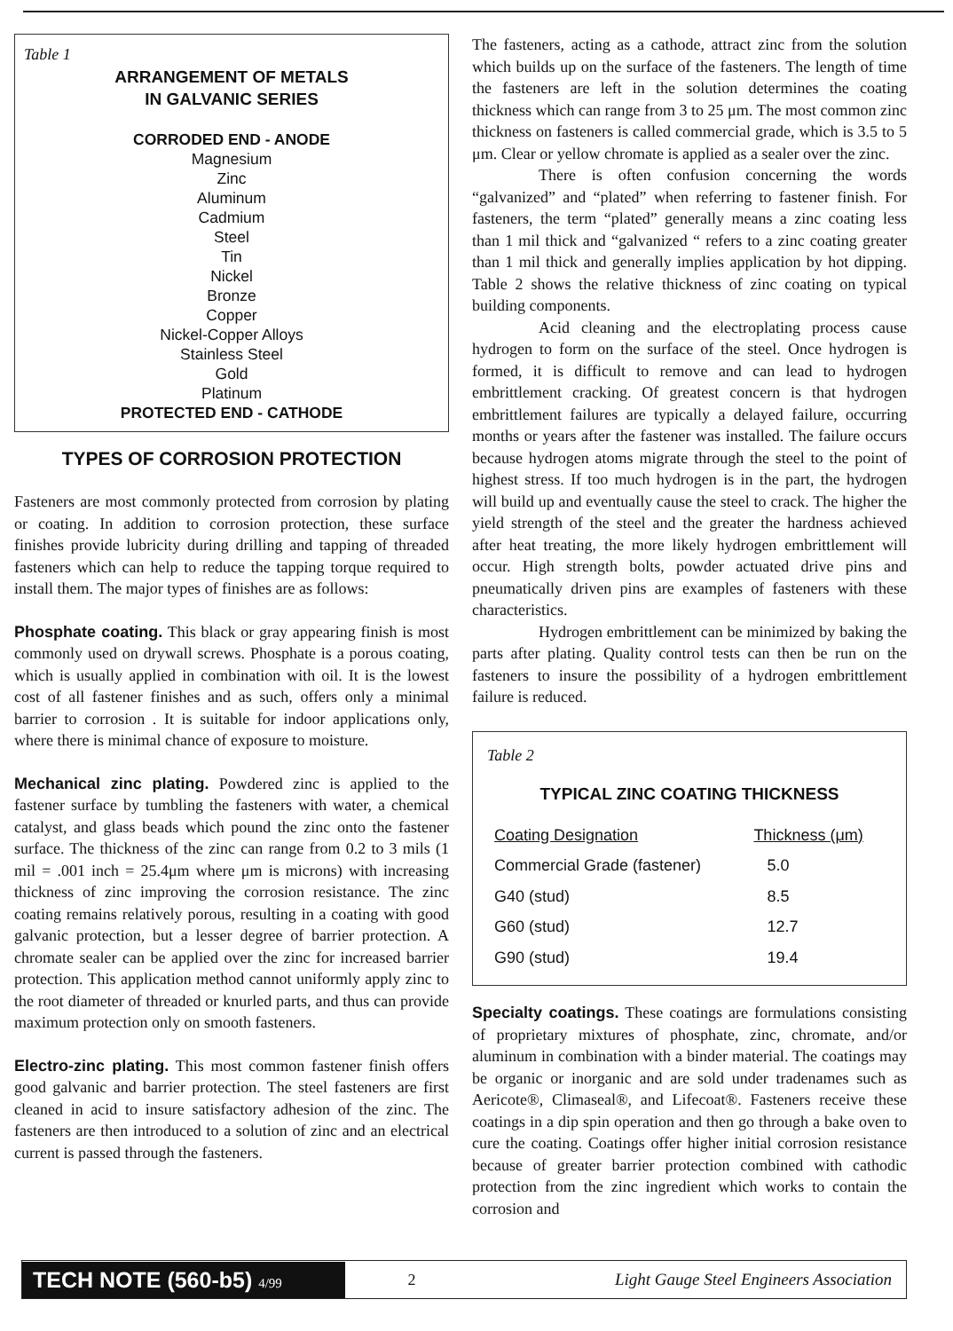Table 1
ARRANGEMENT OF METALS
IN GALVANIC SERIES
CORRODED END - ANODE
Magnesium
Zinc
Aluminum
Cadmium
Steel
Tin
Nickel
Bronze
Copper
Nickel-Copper Alloys
Stainless Steel
Gold
Platinum
PROTECTED END - CATHODE
TYPES OF CORROSION PROTECTION
Fasteners are most commonly protected from corrosion by plating or coating. In addition to corrosion protection, these surface finishes provide lubricity during drilling and tapping of threaded fasteners which can help to reduce the tapping torque required to install them. The major types of finishes are as follows:
Phosphate coating. This black or gray appearing finish is most commonly used on drywall screws. Phosphate is a porous coating, which is usually applied in combination with oil. It is the lowest cost of all fastener finishes and as such, offers only a minimal barrier to corrosion . It is suitable for indoor applications only, where there is minimal chance of exposure to moisture.
Mechanical zinc plating. Powdered zinc is applied to the fastener surface by tumbling the fasteners with water, a chemical catalyst, and glass beads which pound the zinc onto the fastener surface. The thickness of the zinc can range from 0.2 to 3 mils (1 mil = .001 inch = 25.4μm where μm is microns) with increasing thickness of zinc improving the corrosion resistance. The zinc coating remains relatively porous, resulting in a coating with good galvanic protection, but a lesser degree of barrier protection. A chromate sealer can be applied over the zinc for increased barrier protection. This application method cannot uniformly apply zinc to the root diameter of threaded or knurled parts, and thus can provide maximum protection only on smooth fasteners.
Electro-zinc plating. This most common fastener finish offers good galvanic and barrier protection. The steel fasteners are first cleaned in acid to insure satisfactory adhesion of the zinc. The fasteners are then introduced to a solution of zinc and an electrical current is passed through the fasteners.
The fasteners, acting as a cathode, attract zinc from the solution which builds up on the surface of the fasteners. The length of time the fasteners are left in the solution determines the coating thickness which can range from 3 to 25 μm. The most common zinc thickness on fasteners is called commercial grade, which is 3.5 to 5 μm. Clear or yellow chromate is applied as a sealer over the zinc.
There is often confusion concerning the words “galvanized” and “plated” when referring to fastener finish. For fasteners, the term “plated” generally means a zinc coating less than 1 mil thick and “galvanized “ refers to a zinc coating greater than 1 mil thick and generally implies application by hot dipping. Table 2 shows the relative thickness of zinc coating on typical building components.
Acid cleaning and the electroplating process cause hydrogen to form on the surface of the steel. Once hydrogen is formed, it is difficult to remove and can lead to hydrogen embrittlement cracking. Of greatest concern is that hydrogen embrittlement failures are typically a delayed failure, occurring months or years after the fastener was installed. The failure occurs because hydrogen atoms migrate through the steel to the point of highest stress. If too much hydrogen is in the part, the hydrogen will build up and eventually cause the steel to crack. The higher the yield strength of the steel and the greater the hardness achieved after heat treating, the more likely hydrogen embrittlement will occur. High strength bolts, powder actuated drive pins and pneumatically driven pins are examples of fasteners with these characteristics.
Hydrogen embrittlement can be minimized by baking the parts after plating. Quality control tests can then be run on the fasteners to insure the possibility of a hydrogen embrittlement failure is reduced.
Table 2
TYPICAL ZINC COATING THICKNESS
| Coating Designation | Thickness (μm) |
| --- | --- |
| Commercial Grade (fastener) | 5.0 |
| G40 (stud) | 8.5 |
| G60 (stud) | 12.7 |
| G90 (stud) | 19.4 |
Specialty coatings. These coatings are formulations consisting of proprietary mixtures of phosphate, zinc, chromate, and/or aluminum in combination with a binder material. The coatings may be organic or inorganic and are sold under tradenames such as Aericote®, Climaseal®, and Lifecoat®. Fasteners receive these coatings in a dip spin operation and then go through a bake oven to cure the coating. Coatings offer higher initial corrosion resistance because of greater barrier protection combined with cathodic protection from the zinc ingredient which works to contain the corrosion and
TECH NOTE (560-b5) 4/99
2
Light Gauge Steel Engineers Association